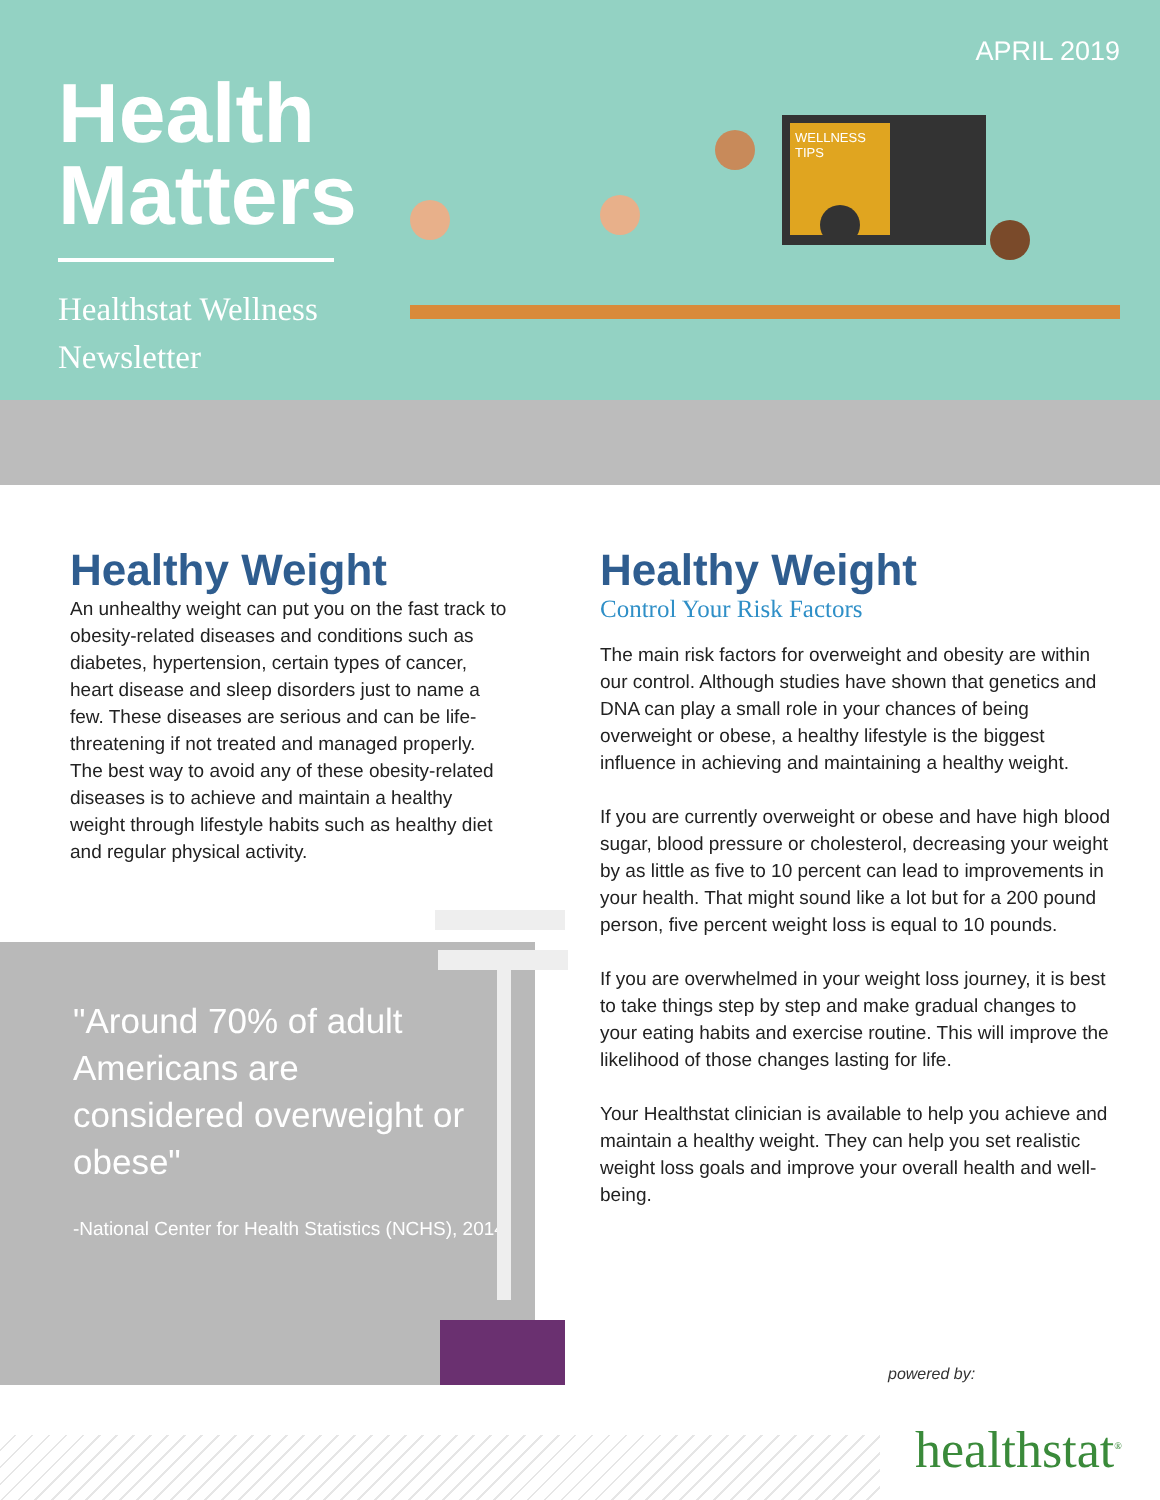APRIL 2019
Health
Matters
Healthstat Wellness
Newsletter
WELLNESS
TIPS
Healthy Weight
An unhealthy weight can put you on the fast track to obesity-related diseases and conditions such as diabetes, hypertension, certain types of cancer, heart disease and sleep disorders just to name a few. These diseases are serious and can be life-threatening if not treated and managed properly. The best way to avoid any of these obesity-related diseases is to achieve and maintain a healthy weight through lifestyle habits such as healthy diet and regular physical activity.
"Around 70% of adult Americans are considered overweight or obese"
-National Center for Health Statistics (NCHS), 2014
Healthy Weight
Control Your Risk Factors
The main risk factors for overweight and obesity are within our control. Although studies have shown that genetics and DNA can play a small role in your chances of being overweight or obese, a healthy lifestyle is the biggest influence in achieving and maintaining a healthy weight.
If you are currently overweight or obese and have high blood sugar, blood pressure or cholesterol, decreasing your weight by as little as five to 10 percent can lead to improvements in your health. That might sound like a lot but for a 200 pound person, five percent weight loss is equal to 10 pounds.
If you are overwhelmed in your weight loss journey, it is best to take things step by step and make gradual changes to your eating habits and exercise routine. This will improve the likelihood of those changes lasting for life.
Your Healthstat clinician is available to help you achieve and maintain a healthy weight. They can help you set realistic weight loss goals and improve your overall health and well-being.
powered by:
healthstat<sup>®</sup>